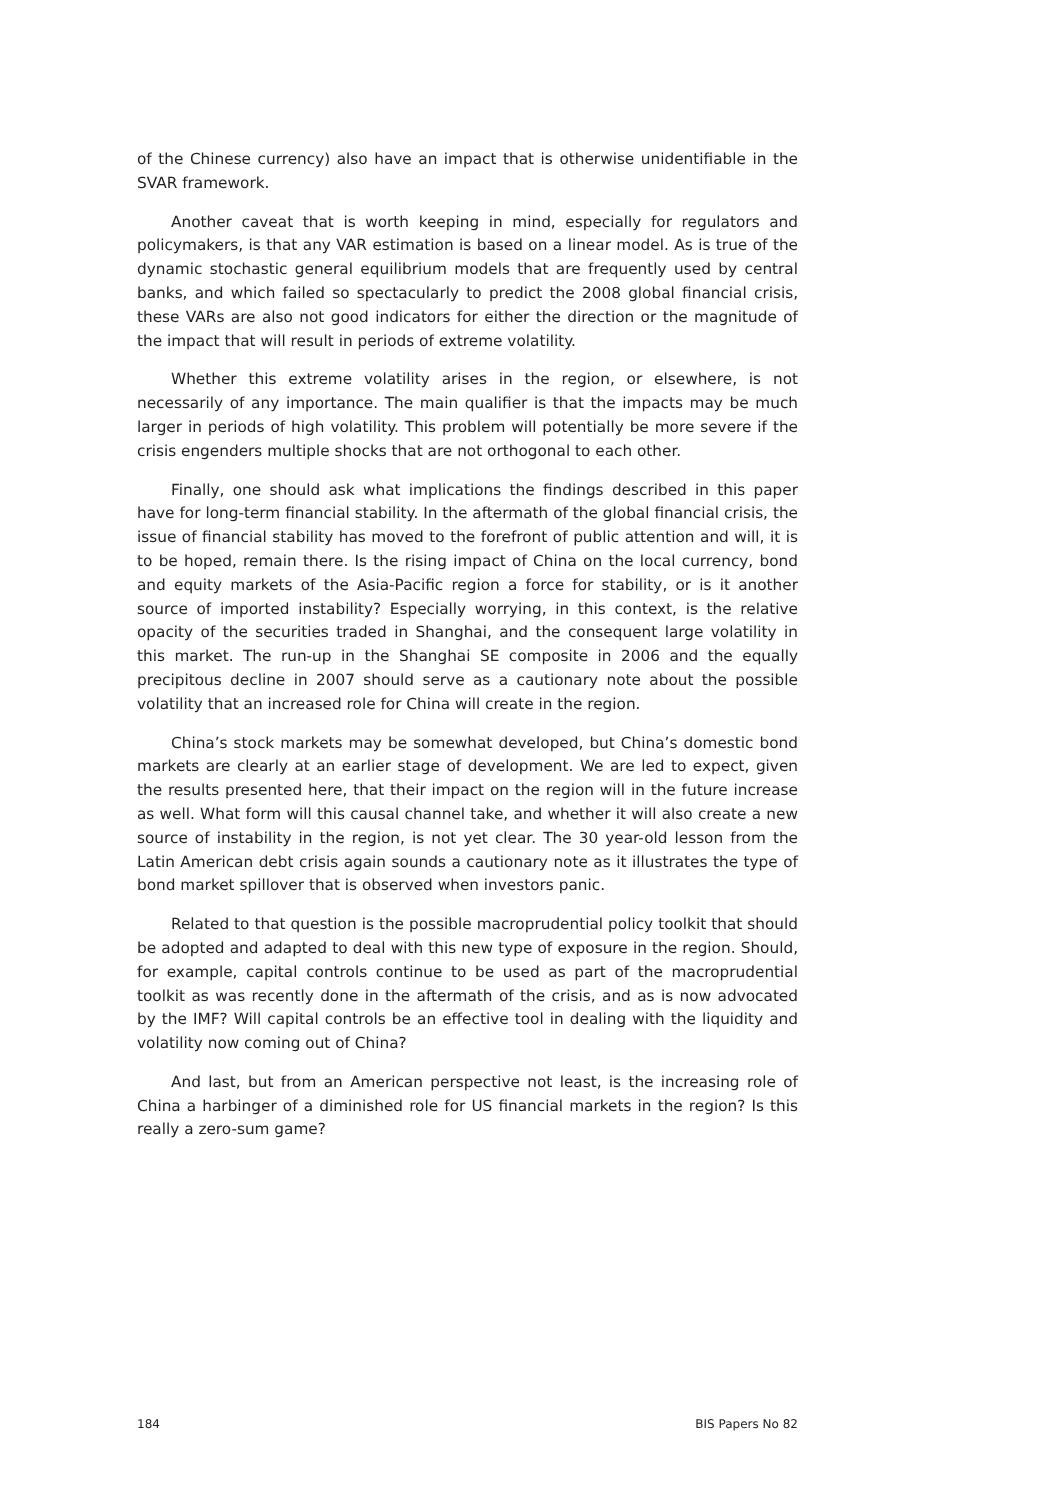of the Chinese currency) also have an impact that is otherwise unidentifiable in the SVAR framework.
Another caveat that is worth keeping in mind, especially for regulators and policymakers, is that any VAR estimation is based on a linear model. As is true of the dynamic stochastic general equilibrium models that are frequently used by central banks, and which failed so spectacularly to predict the 2008 global financial crisis, these VARs are also not good indicators for either the direction or the magnitude of the impact that will result in periods of extreme volatility.
Whether this extreme volatility arises in the region, or elsewhere, is not necessarily of any importance. The main qualifier is that the impacts may be much larger in periods of high volatility. This problem will potentially be more severe if the crisis engenders multiple shocks that are not orthogonal to each other.
Finally, one should ask what implications the findings described in this paper have for long-term financial stability. In the aftermath of the global financial crisis, the issue of financial stability has moved to the forefront of public attention and will, it is to be hoped, remain there. Is the rising impact of China on the local currency, bond and equity markets of the Asia-Pacific region a force for stability, or is it another source of imported instability? Especially worrying, in this context, is the relative opacity of the securities traded in Shanghai, and the consequent large volatility in this market. The run-up in the Shanghai SE composite in 2006 and the equally precipitous decline in 2007 should serve as a cautionary note about the possible volatility that an increased role for China will create in the region.
China’s stock markets may be somewhat developed, but China’s domestic bond markets are clearly at an earlier stage of development. We are led to expect, given the results presented here, that their impact on the region will in the future increase as well. What form will this causal channel take, and whether it will also create a new source of instability in the region, is not yet clear. The 30 year-old lesson from the Latin American debt crisis again sounds a cautionary note as it illustrates the type of bond market spillover that is observed when investors panic.
Related to that question is the possible macroprudential policy toolkit that should be adopted and adapted to deal with this new type of exposure in the region. Should, for example, capital controls continue to be used as part of the macroprudential toolkit as was recently done in the aftermath of the crisis, and as is now advocated by the IMF? Will capital controls be an effective tool in dealing with the liquidity and volatility now coming out of China?
And last, but from an American perspective not least, is the increasing role of China a harbinger of a diminished role for US financial markets in the region? Is this really a zero-sum game?
184 BIS Papers No 82